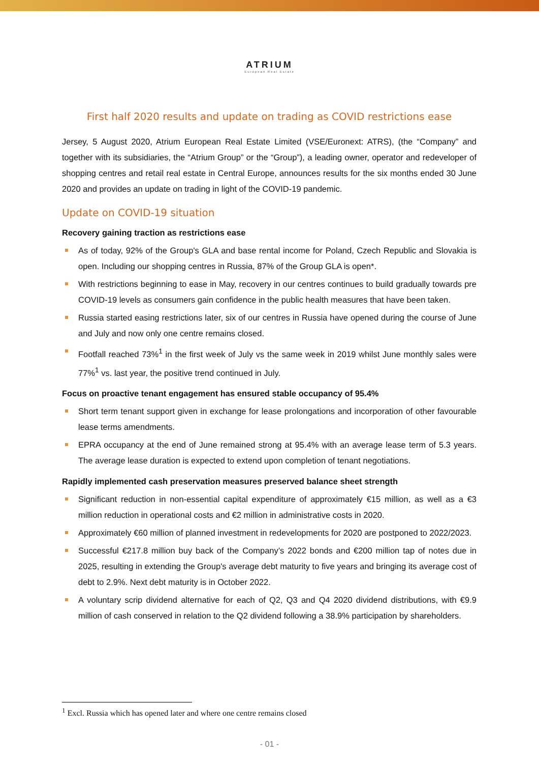ATRIUM
European Real Estate
First half 2020 results and update on trading as COVID restrictions ease
Jersey, 5 August 2020, Atrium European Real Estate Limited (VSE/Euronext: ATRS), (the “Company” and together with its subsidiaries, the “Atrium Group” or the “Group”), a leading owner, operator and redeveloper of shopping centres and retail real estate in Central Europe, announces results for the six months ended 30 June 2020 and provides an update on trading in light of the COVID-19 pandemic.
Update on COVID-19 situation
Recovery gaining traction as restrictions ease
As of today, 92% of the Group's GLA and base rental income for Poland, Czech Republic and Slovakia is open. Including our shopping centres in Russia, 87% of the Group GLA is open*.
With restrictions beginning to ease in May, recovery in our centres continues to build gradually towards pre COVID-19 levels as consumers gain confidence in the public health measures that have been taken.
Russia started easing restrictions later, six of our centres in Russia have opened during the course of June and July and now only one centre remains closed.
Footfall reached 73%<sup>1</sup> in the first week of July vs the same week in 2019 whilst June monthly sales were 77%<sup>1</sup> vs. last year, the positive trend continued in July.
Focus on proactive tenant engagement has ensured stable occupancy of 95.4%
Short term tenant support given in exchange for lease prolongations and incorporation of other favourable lease terms amendments.
EPRA occupancy at the end of June remained strong at 95.4% with an average lease term of 5.3 years. The average lease duration is expected to extend upon completion of tenant negotiations.
Rapidly implemented cash preservation measures preserved balance sheet strength
Significant reduction in non-essential capital expenditure of approximately €15 million, as well as a €3 million reduction in operational costs and €2 million in administrative costs in 2020.
Approximately €60 million of planned investment in redevelopments for 2020 are postponed to 2022/2023.
Successful €217.8 million buy back of the Company’s 2022 bonds and €200 million tap of notes due in 2025, resulting in extending the Group's average debt maturity to five years and bringing its average cost of debt to 2.9%. Next debt maturity is in October 2022.
A voluntary scrip dividend alternative for each of Q2, Q3 and Q4 2020 dividend distributions, with €9.9 million of cash conserved in relation to the Q2 dividend following a 38.9% participation by shareholders.
<sup>1</sup> Excl. Russia which has opened later and where one centre remains closed
- 01 -